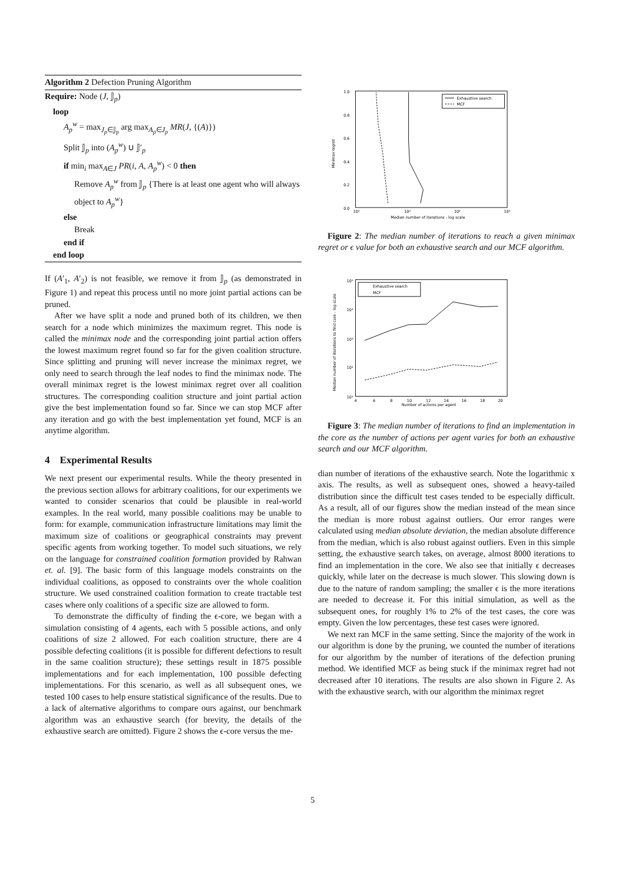Algorithm 2 Defection Pruning Algorithm
Require: Node (J, 𝕁<sub>p</sub>)
loop
A<sub>p</sub><sup>w</sup> = max<sub>J<sub>p</sub>∈𝕁<sub>p</sub></sub> arg max<sub>A<sub>p</sub>∈J<sub>p</sub></sub> MR(J, {(A)})
Split 𝕁<sub>p</sub> into (A<sub>p</sub><sup>w</sup>) ∪ 𝕁′<sub>p</sub>
if min<sub>i</sub> max<sub>A∈J</sub> PR(i, A, A<sub>p</sub><sup>w</sup>) < 0 then
Remove A<sub>p</sub><sup>w</sup> from 𝕁<sub>p</sub> {There is at least one agent who will always object to A<sub>p</sub><sup>w</sup>}
else
Break
end if
end loop
If (A′<sub>1</sub>, A′<sub>2</sub>) is not feasible, we remove it from 𝕁<sub>p</sub> (as demonstrated in Figure 1) and repeat this process until no more joint partial actions can be pruned.
After we have split a node and pruned both of its children, we then search for a node which minimizes the maximum regret. This node is called the minimax node and the corresponding joint partial action offers the lowest maximum regret found so far for the given coalition structure. Since splitting and pruning will never increase the minimax regret, we only need to search through the leaf nodes to find the minimax node. The overall minimax regret is the lowest minimax regret over all coalition structures. The corresponding coalition structure and joint partial action give the best implementation found so far. Since we can stop MCF after any iteration and go with the best implementation yet found, MCF is an anytime algorithm.
4 Experimental Results
We next present our experimental results. While the theory presented in the previous section allows for arbitrary coalitions, for our experiments we wanted to consider scenarios that could be plausible in real-world examples. In the real world, many possible coalitions may be unable to form: for example, communication infrastructure limitations may limit the maximum size of coalitions or geographical constraints may prevent specific agents from working together. To model such situations, we rely on the language for constrained coalition formation provided by Rahwan et. al. [9]. The basic form of this language models constraints on the individual coalitions, as opposed to constraints over the whole coalition structure. We used constrained coalition formation to create tractable test cases where only coalitions of a specific size are allowed to form.
To demonstrate the difficulty of finding the ϵ-core, we began with a simulation consisting of 4 agents, each with 5 possible actions, and only coalitions of size 2 allowed. For each coalition structure, there are 4 possible defecting coalitions (it is possible for different defections to result in the same coalition structure); these settings result in 1875 possible implementations and for each implementation, 100 possible defecting implementations. For this scenario, as well as all subsequent ones, we tested 100 cases to help ensure statistical significance of the results. Due to a lack of alternative algorithms to compare ours against, our benchmark algorithm was an exhaustive search (for brevity, the details of the exhaustive search are omitted). Figure 2 shows the ϵ-core versus the me-
1.0
0.8
0.6
0.4
0.2
0.0
10¹
10²
10³
10⁴
Median number of iterations - log scale
Minimax regret
Exhaustive search
MCF
Figure 2: The median number of iterations to reach a given minimax regret or ϵ value for both an exhaustive search and our MCF algorithm.
10⁵
10⁴
10³
10²
10¹
4
6
8
10
12
14
16
18
20
Number of actions per agent
Median number of iterations to find core - log scale
Exhaustive search
MCF
Figure 3: The median number of iterations to find an implementation in the core as the number of actions per agent varies for both an exhaustive search and our MCF algorithm.
dian number of iterations of the exhaustive search. Note the logarithmic x axis. The results, as well as subsequent ones, showed a heavy-tailed distribution since the difficult test cases tended to be especially difficult. As a result, all of our figures show the median instead of the mean since the median is more robust against outliers. Our error ranges were calculated using median absolute deviation, the median absolute difference from the median, which is also robust against outliers. Even in this simple setting, the exhaustive search takes, on average, almost 8000 iterations to find an implementation in the core. We also see that initially ϵ decreases quickly, while later on the decrease is much slower. This slowing down is due to the nature of random sampling; the smaller ϵ is the more iterations are needed to decrease it. For this initial simulation, as well as the subsequent ones, for roughly 1% to 2% of the test cases, the core was empty. Given the low percentages, these test cases were ignored.
We next ran MCF in the same setting. Since the majority of the work in our algorithm is done by the pruning, we counted the number of iterations for our algorithm by the number of iterations of the defection pruning method. We identified MCF as being stuck if the minimax regret had not decreased after 10 iterations. The results are also shown in Figure 2. As with the exhaustive search, with our algorithm the minimax regret
5